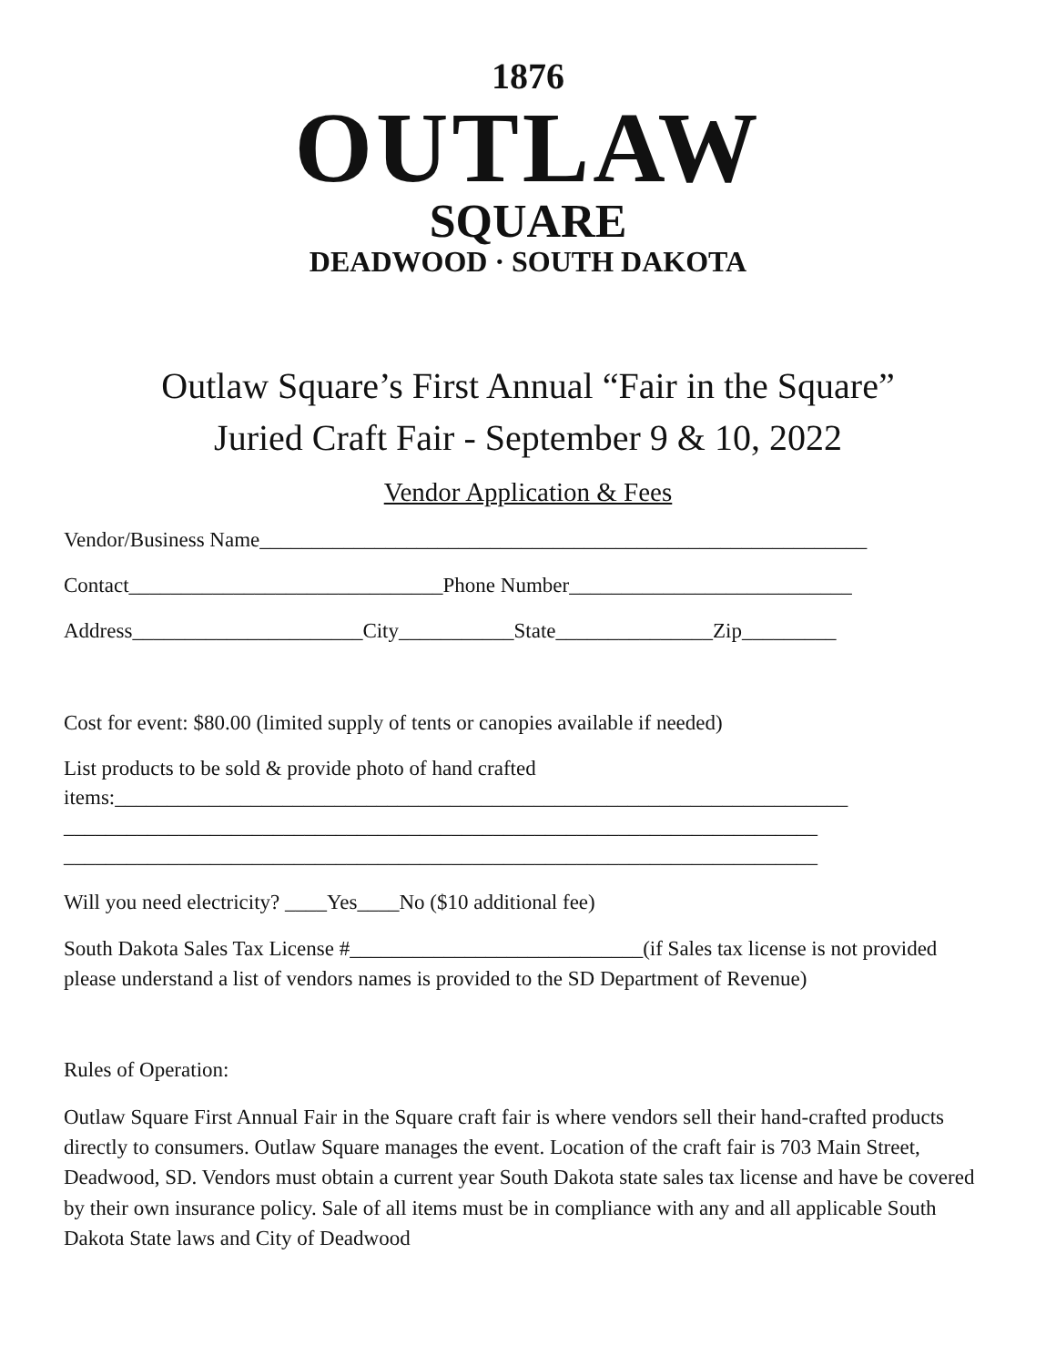1876
OUTLAW
SQUARE
DEADWOOD · SOUTH DAKOTA
Outlaw Square’s First Annual “Fair in the Square”
Juried Craft Fair - September 9 & 10, 2022
Vendor Application & Fees
Vendor/Business Name__________________________________________________________
Contact______________________________Phone Number___________________________
Address______________________City___________State_______________Zip_________
Cost for event: $80.00 (limited supply of tents or canopies available if needed)
List products to be sold & provide photo of hand crafted
items:______________________________________________________________________
________________________________________________________________________
________________________________________________________________________
Will you need electricity? ____Yes____No ($10 additional fee)
South Dakota Sales Tax License #____________________________(if Sales tax license is not provided please understand a list of vendors names is provided to the SD Department of Revenue)
Rules of Operation:
Outlaw Square First Annual Fair in the Square craft fair is where vendors sell their hand-crafted products directly to consumers. Outlaw Square manages the event. Location of the craft fair is 703 Main Street, Deadwood, SD. Vendors must obtain a current year South Dakota state sales tax license and have be covered by their own insurance policy. Sale of all items must be in compliance with any and all applicable South Dakota State laws and City of Deadwood